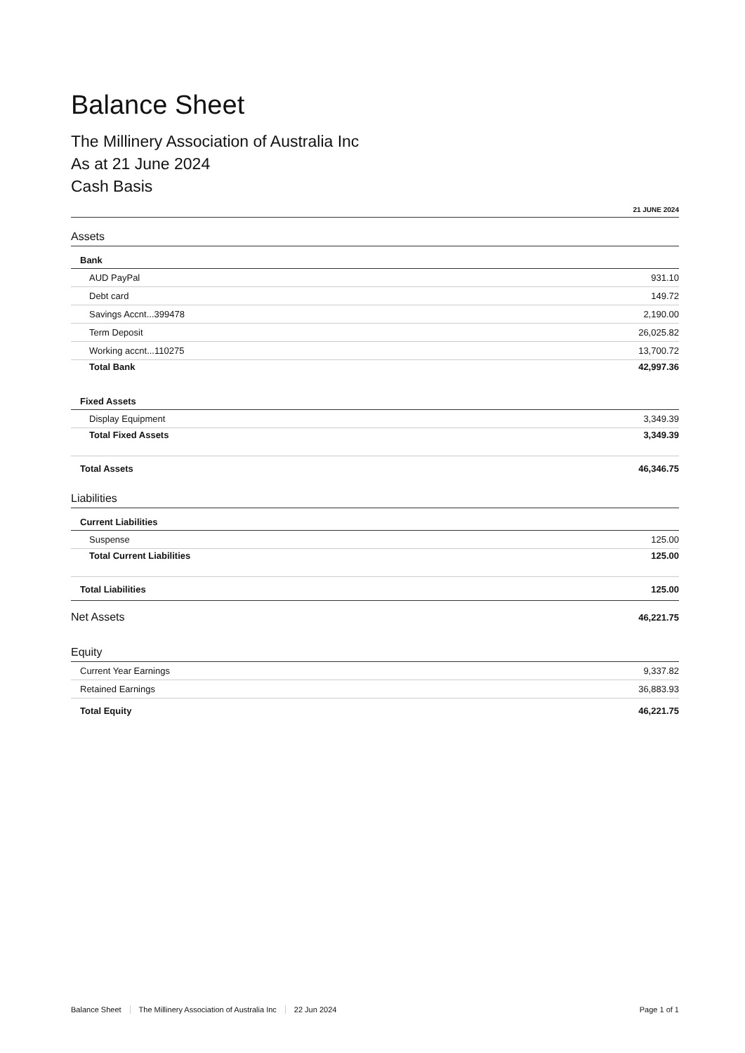Balance Sheet
The Millinery Association of Australia Inc
As at 21 June 2024
Cash Basis
21 JUNE 2024
| Assets | |
| Bank | |
| AUD PayPal | 931.10 |
| Debt card | 149.72 |
| Savings Accnt...399478 | 2,190.00 |
| Term Deposit | 26,025.82 |
| Working accnt...110275 | 13,700.72 |
| Total Bank | 42,997.36 |
| Fixed Assets | |
| Display Equipment | 3,349.39 |
| Total Fixed Assets | 3,349.39 |
| Total Assets | 46,346.75 |
| Liabilities | |
| Current Liabilities | |
| Suspense | 125.00 |
| Total Current Liabilities | 125.00 |
| Total Liabilities | 125.00 |
| Net Assets | 46,221.75 |
| Equity | |
| Current Year Earnings | 9,337.82 |
| Retained Earnings | 36,883.93 |
| Total Equity | 46,221.75 |
Balance Sheet The Millinery Association of Australia Inc 22 Jun 2024 Page 1 of 1